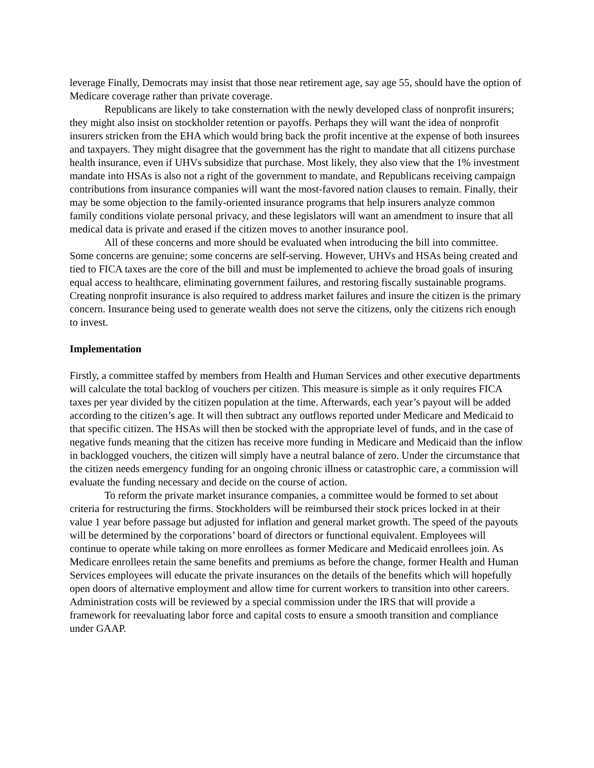leverage Finally, Democrats may insist that those near retirement age, say age 55, should have the option of Medicare coverage rather than private coverage.
Republicans are likely to take consternation with the newly developed class of nonprofit insurers; they might also insist on stockholder retention or payoffs. Perhaps they will want the idea of nonprofit insurers stricken from the EHA which would bring back the profit incentive at the expense of both insurees and taxpayers. They might disagree that the government has the right to mandate that all citizens purchase health insurance, even if UHVs subsidize that purchase. Most likely, they also view that the 1% investment mandate into HSAs is also not a right of the government to mandate, and Republicans receiving campaign contributions from insurance companies will want the most-favored nation clauses to remain. Finally, their may be some objection to the family-oriented insurance programs that help insurers analyze common family conditions violate personal privacy, and these legislators will want an amendment to insure that all medical data is private and erased if the citizen moves to another insurance pool.
All of these concerns and more should be evaluated when introducing the bill into committee. Some concerns are genuine; some concerns are self-serving. However, UHVs and HSAs being created and tied to FICA taxes are the core of the bill and must be implemented to achieve the broad goals of insuring equal access to healthcare, eliminating government failures, and restoring fiscally sustainable programs. Creating nonprofit insurance is also required to address market failures and insure the citizen is the primary concern. Insurance being used to generate wealth does not serve the citizens, only the citizens rich enough to invest.
Implementation
Firstly, a committee staffed by members from Health and Human Services and other executive departments will calculate the total backlog of vouchers per citizen. This measure is simple as it only requires FICA taxes per year divided by the citizen population at the time. Afterwards, each year’s payout will be added according to the citizen’s age. It will then subtract any outflows reported under Medicare and Medicaid to that specific citizen. The HSAs will then be stocked with the appropriate level of funds, and in the case of negative funds meaning that the citizen has receive more funding in Medicare and Medicaid than the inflow in backlogged vouchers, the citizen will simply have a neutral balance of zero. Under the circumstance that the citizen needs emergency funding for an ongoing chronic illness or catastrophic care, a commission will evaluate the funding necessary and decide on the course of action.
To reform the private market insurance companies, a committee would be formed to set about criteria for restructuring the firms. Stockholders will be reimbursed their stock prices locked in at their value 1 year before passage but adjusted for inflation and general market growth. The speed of the payouts will be determined by the corporations’ board of directors or functional equivalent. Employees will continue to operate while taking on more enrollees as former Medicare and Medicaid enrollees join. As Medicare enrollees retain the same benefits and premiums as before the change, former Health and Human Services employees will educate the private insurances on the details of the benefits which will hopefully open doors of alternative employment and allow time for current workers to transition into other careers. Administration costs will be reviewed by a special commission under the IRS that will provide a framework for reevaluating labor force and capital costs to ensure a smooth transition and compliance under GAAP.